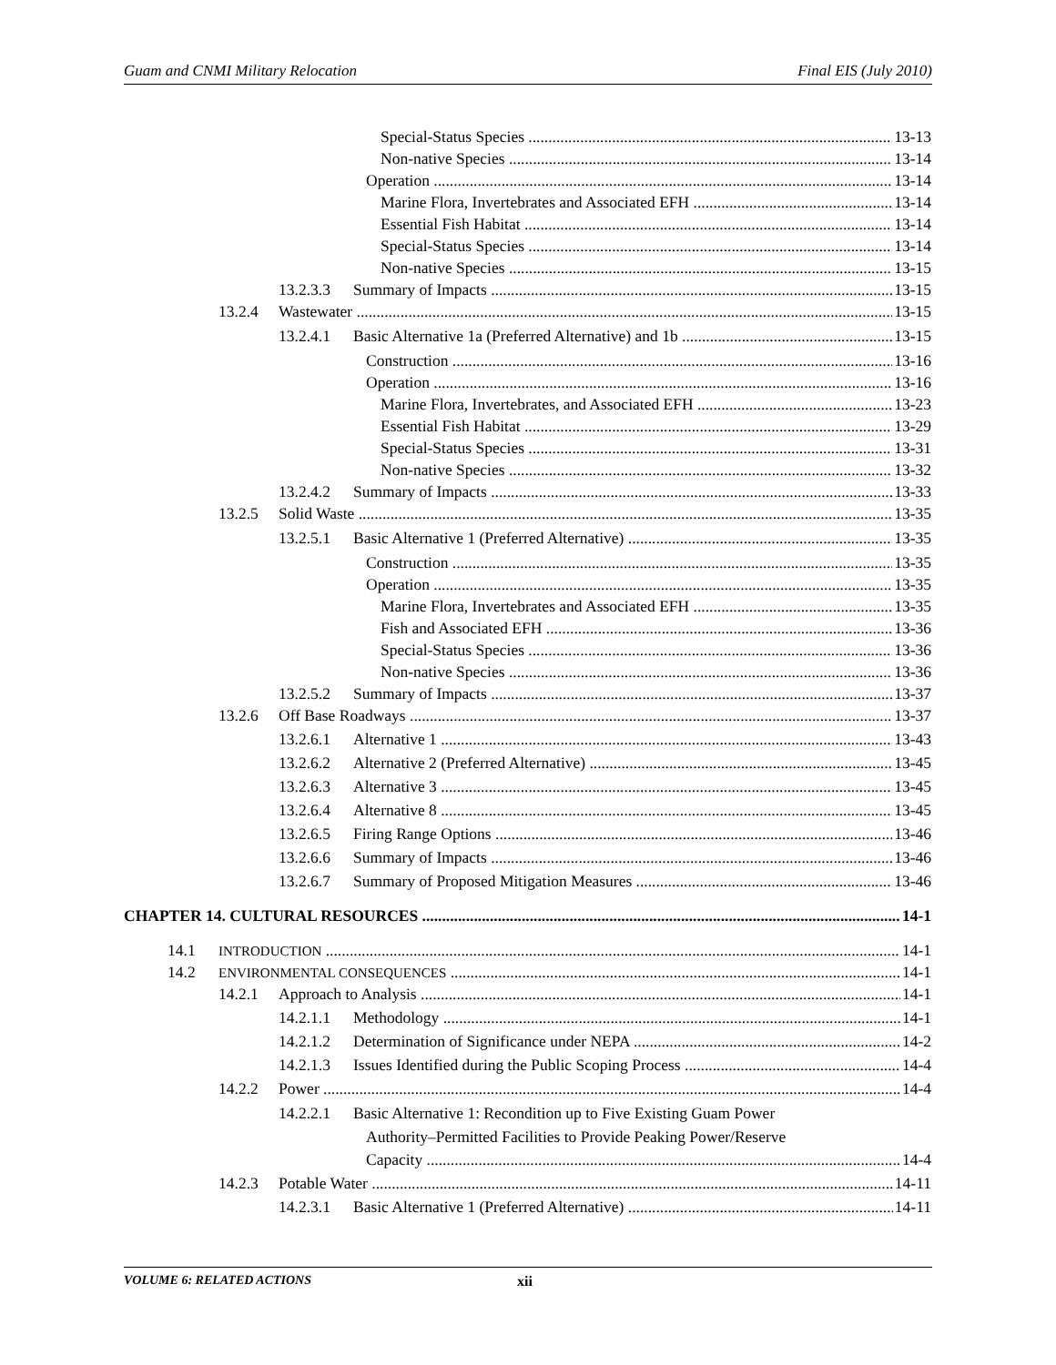Guam and CNMI Military Relocation Final EIS (July 2010)
Special-Status Species 13-13
Non-native Species 13-14
Operation 13-14
Marine Flora, Invertebrates and Associated EFH 13-14
Essential Fish Habitat 13-14
Special-Status Species 13-14
Non-native Species 13-15
13.2.3.3 Summary of Impacts 13-15
13.2.4 Wastewater 13-15
13.2.4.1 Basic Alternative 1a (Preferred Alternative) and 1b 13-15
Construction 13-16
Operation 13-16
Marine Flora, Invertebrates, and Associated EFH 13-23
Essential Fish Habitat 13-29
Special-Status Species 13-31
Non-native Species 13-32
13.2.4.2 Summary of Impacts 13-33
13.2.5 Solid Waste 13-35
13.2.5.1 Basic Alternative 1 (Preferred Alternative) 13-35
Construction 13-35
Operation 13-35
Marine Flora, Invertebrates and Associated EFH 13-35
Fish and Associated EFH 13-36
Special-Status Species 13-36
Non-native Species 13-36
13.2.5.2 Summary of Impacts 13-37
13.2.6 Off Base Roadways 13-37
13.2.6.1 Alternative 1 13-43
13.2.6.2 Alternative 2 (Preferred Alternative) 13-45
13.2.6.3 Alternative 3 13-45
13.2.6.4 Alternative 8 13-45
13.2.6.5 Firing Range Options 13-46
13.2.6.6 Summary of Impacts 13-46
13.2.6.7 Summary of Proposed Mitigation Measures 13-46
CHAPTER 14. CULTURAL RESOURCES 14-1
14.1 INTRODUCTION 14-1
14.2 ENVIRONMENTAL CONSEQUENCES 14-1
14.2.1 Approach to Analysis 14-1
14.2.1.1 Methodology 14-1
14.2.1.2 Determination of Significance under NEPA 14-2
14.2.1.3 Issues Identified during the Public Scoping Process 14-4
14.2.2 Power 14-4
14.2.2.1 Basic Alternative 1: Recondition up to Five Existing Guam Power
Authority–Permitted Facilities to Provide Peaking Power/Reserve
Capacity 14-4
14.2.3 Potable Water 14-11
14.2.3.1 Basic Alternative 1 (Preferred Alternative) 14-11
VOLUME 6: RELATED ACTIONS xii